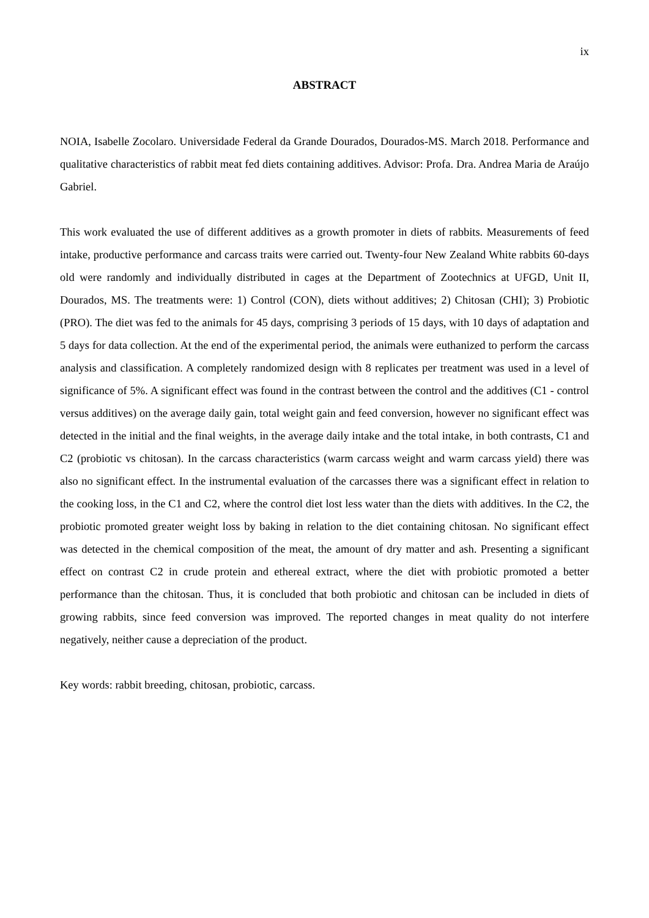ix
ABSTRACT
NOIA, Isabelle Zocolaro. Universidade Federal da Grande Dourados, Dourados-MS. March 2018. Performance and qualitative characteristics of rabbit meat fed diets containing additives. Advisor: Profa. Dra. Andrea Maria de Araújo Gabriel.
This work evaluated the use of different additives as a growth promoter in diets of rabbits. Measurements of feed intake, productive performance and carcass traits were carried out. Twenty-four New Zealand White rabbits 60-days old were randomly and individually distributed in cages at the Department of Zootechnics at UFGD, Unit II, Dourados, MS. The treatments were: 1) Control (CON), diets without additives; 2) Chitosan (CHI); 3) Probiotic (PRO). The diet was fed to the animals for 45 days, comprising 3 periods of 15 days, with 10 days of adaptation and 5 days for data collection. At the end of the experimental period, the animals were euthanized to perform the carcass analysis and classification. A completely randomized design with 8 replicates per treatment was used in a level of significance of 5%. A significant effect was found in the contrast between the control and the additives (C1 - control versus additives) on the average daily gain, total weight gain and feed conversion, however no significant effect was detected in the initial and the final weights, in the average daily intake and the total intake, in both contrasts, C1 and C2 (probiotic vs chitosan). In the carcass characteristics (warm carcass weight and warm carcass yield) there was also no significant effect. In the instrumental evaluation of the carcasses there was a significant effect in relation to the cooking loss, in the C1 and C2, where the control diet lost less water than the diets with additives. In the C2, the probiotic promoted greater weight loss by baking in relation to the diet containing chitosan. No significant effect was detected in the chemical composition of the meat, the amount of dry matter and ash. Presenting a significant effect on contrast C2 in crude protein and ethereal extract, where the diet with probiotic promoted a better performance than the chitosan. Thus, it is concluded that both probiotic and chitosan can be included in diets of growing rabbits, since feed conversion was improved. The reported changes in meat quality do not interfere negatively, neither cause a depreciation of the product.
Key words: rabbit breeding, chitosan, probiotic, carcass.